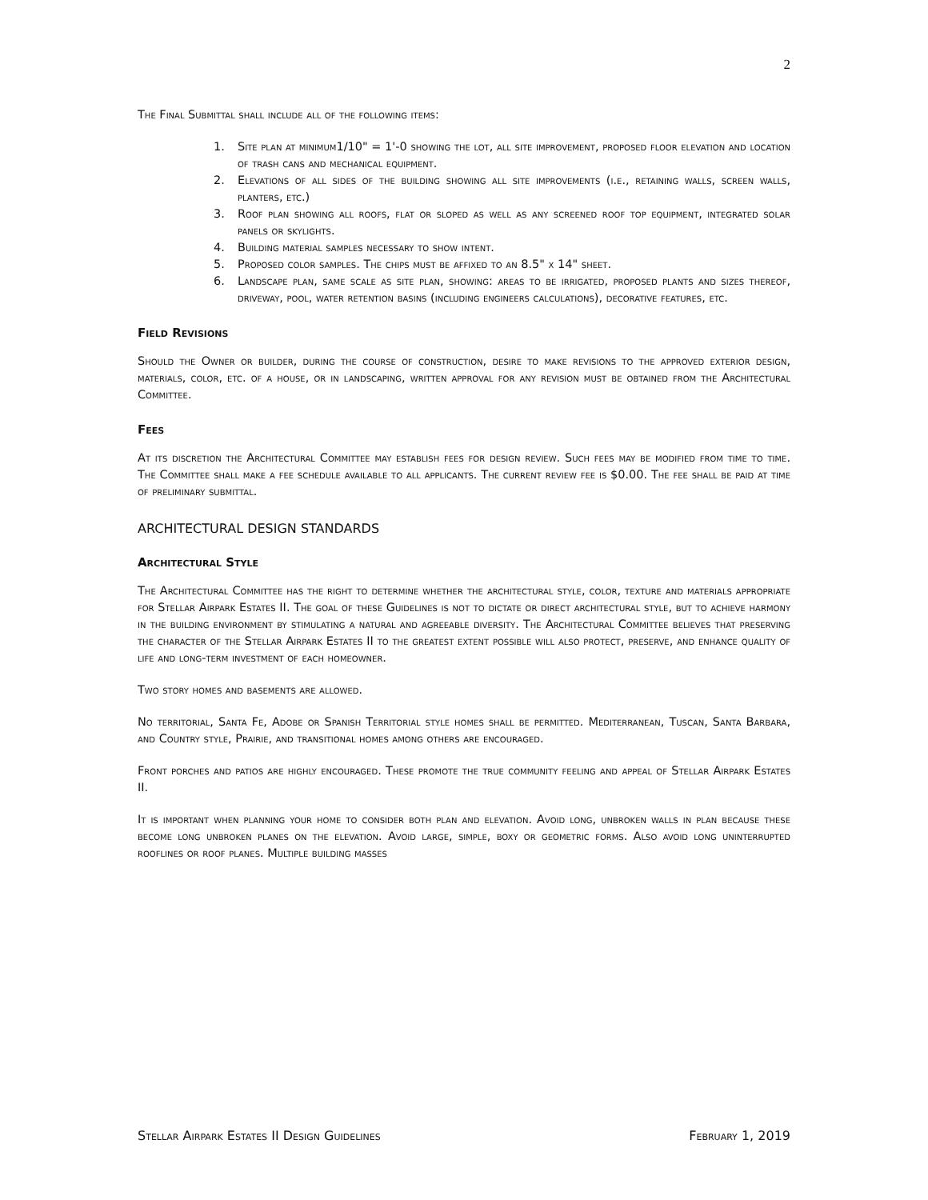2
The Final Submittal shall include all of the following items:
1. Site plan at minimum1/10" = 1'-0 showing the lot, all site improvement, proposed floor elevation and location of trash cans and mechanical equipment.
2. Elevations of all sides of the building showing all site improvements (i.e., retaining walls, screen walls, planters, etc.)
3. Roof plan showing all roofs, flat or sloped as well as any screened roof top equipment, integrated solar panels or skylights.
4. Building material samples necessary to show intent.
5. Proposed color samples. The chips must be affixed to an 8.5" x 14" sheet.
6. Landscape plan, same scale as site plan, showing: areas to be irrigated, proposed plants and sizes thereof, driveway, pool, water retention basins (including engineers calculations), decorative features, etc.
Field Revisions
Should the Owner or builder, during the course of construction, desire to make revisions to the approved exterior design, materials, color, etc. of a house, or in landscaping, written approval for any revision must be obtained from the Architectural Committee.
Fees
At its discretion the Architectural Committee may establish fees for design review. Such fees may be modified from time to time. The Committee shall make a fee schedule available to all applicants. The current review fee is $0.00. The fee shall be paid at time of preliminary submittal.
ARCHITECTURAL DESIGN STANDARDS
Architectural Style
The Architectural Committee has the right to determine whether the architectural style, color, texture and materials appropriate for Stellar Airpark Estates II. The goal of these Guidelines is not to dictate or direct architectural style, but to achieve harmony in the building environment by stimulating a natural and agreeable diversity. The Architectural Committee believes that preserving the character of the Stellar Airpark Estates II to the greatest extent possible will also protect, preserve, and enhance quality of life and long-term investment of each homeowner.
Two story homes and basements are allowed.
No territorial, Santa Fe, Adobe or Spanish Territorial style homes shall be permitted. Mediterranean, Tuscan, Santa Barbara, and Country style, Prairie, and transitional homes among others are encouraged.
Front porches and patios are highly encouraged. These promote the true community feeling and appeal of Stellar Airpark Estates II.
It is important when planning your home to consider both plan and elevation. Avoid long, unbroken walls in plan because these become long unbroken planes on the elevation. Avoid large, simple, boxy or geometric forms. Also avoid long uninterrupted rooflines or roof planes. Multiple building masses
Stellar Airpark Estates II Design Guidelines February 1, 2019